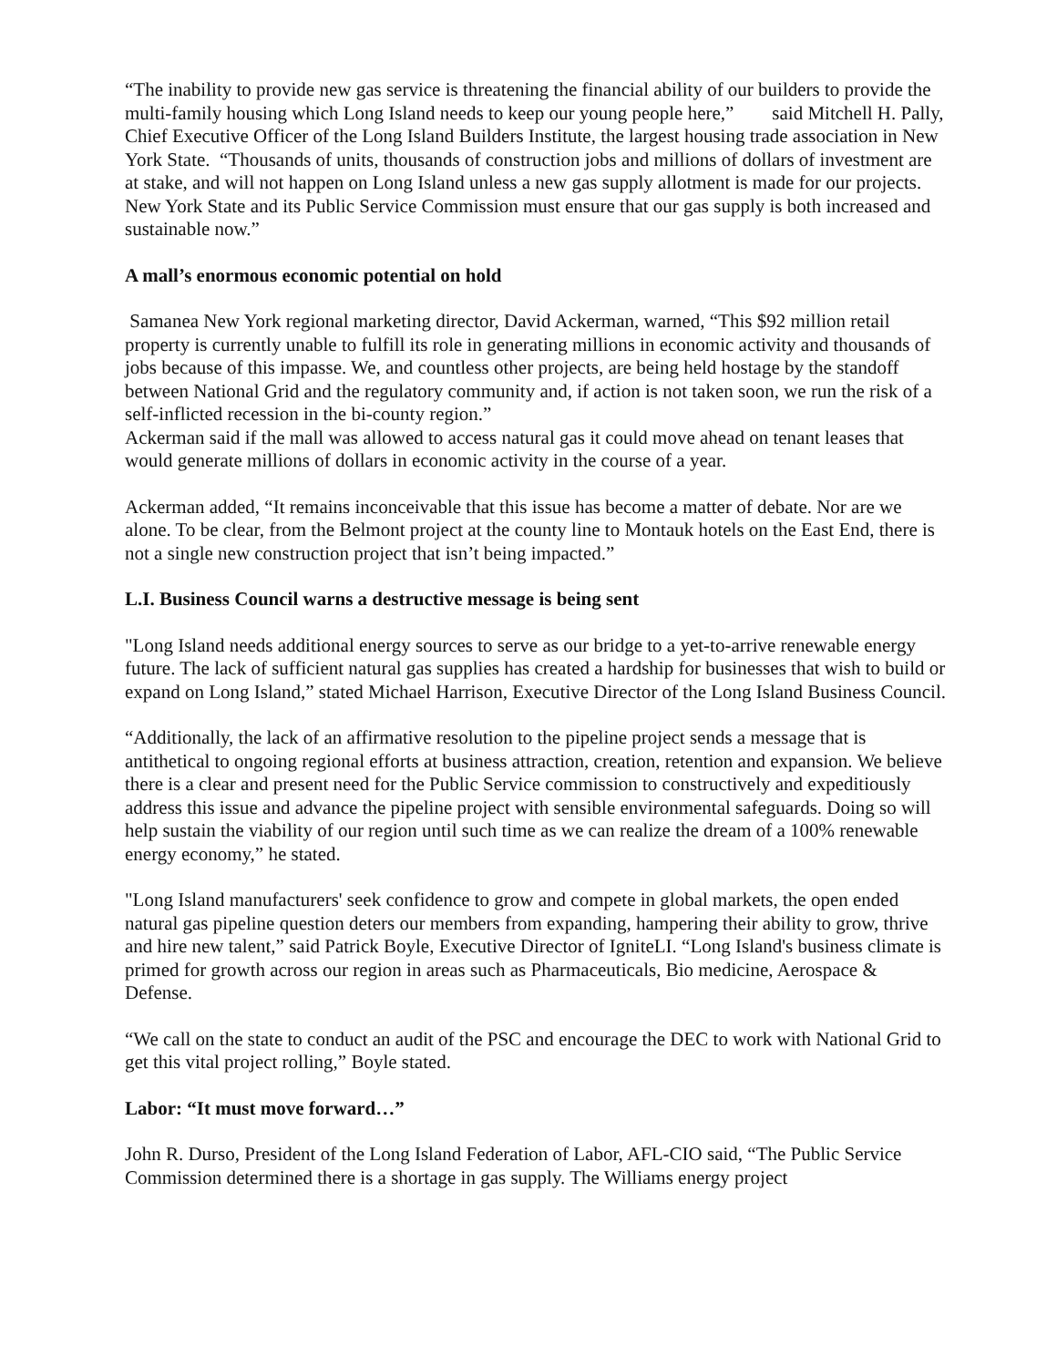“The inability to provide new gas service is threatening the financial ability of our builders to provide the multi-family housing which Long Island needs to keep our young people here,” said Mitchell H. Pally, Chief Executive Officer of the Long Island Builders Institute, the largest housing trade association in New York State. “Thousands of units, thousands of construction jobs and millions of dollars of investment are at stake, and will not happen on Long Island unless a new gas supply allotment is made for our projects. New York State and its Public Service Commission must ensure that our gas supply is both increased and sustainable now.”
A mall’s enormous economic potential on hold
Samanea New York regional marketing director, David Ackerman, warned, “This $92 million retail property is currently unable to fulfill its role in generating millions in economic activity and thousands of jobs because of this impasse. We, and countless other projects, are being held hostage by the standoff between National Grid and the regulatory community and, if action is not taken soon, we run the risk of a self-inflicted recession in the bi-county region.”
Ackerman said if the mall was allowed to access natural gas it could move ahead on tenant leases that would generate millions of dollars in economic activity in the course of a year.
Ackerman added, “It remains inconceivable that this issue has become a matter of debate. Nor are we alone. To be clear, from the Belmont project at the county line to Montauk hotels on the East End, there is not a single new construction project that isn’t being impacted.”
L.I. Business Council warns a destructive message is being sent
"Long Island needs additional energy sources to serve as our bridge to a yet-to-arrive renewable energy future. The lack of sufficient natural gas supplies has created a hardship for businesses that wish to build or expand on Long Island,” stated Michael Harrison, Executive Director of the Long Island Business Council.
“Additionally, the lack of an affirmative resolution to the pipeline project sends a message that is antithetical to ongoing regional efforts at business attraction, creation, retention and expansion. We believe there is a clear and present need for the Public Service commission to constructively and expeditiously address this issue and advance the pipeline project with sensible environmental safeguards. Doing so will help sustain the viability of our region until such time as we can realize the dream of a 100% renewable energy economy,” he stated.
"Long Island manufacturers' seek confidence to grow and compete in global markets, the open ended natural gas pipeline question deters our members from expanding, hampering their ability to grow, thrive and hire new talent,” said Patrick Boyle, Executive Director of IgniteLI. “Long Island's business climate is primed for growth across our region in areas such as Pharmaceuticals, Bio medicine, Aerospace & Defense.
“We call on the state to conduct an audit of the PSC and encourage the DEC to work with National Grid to get this vital project rolling,” Boyle stated.
Labor: “It must move forward…”
John R. Durso, President of the Long Island Federation of Labor, AFL-CIO said, “The Public Service Commission determined there is a shortage in gas supply. The Williams energy project